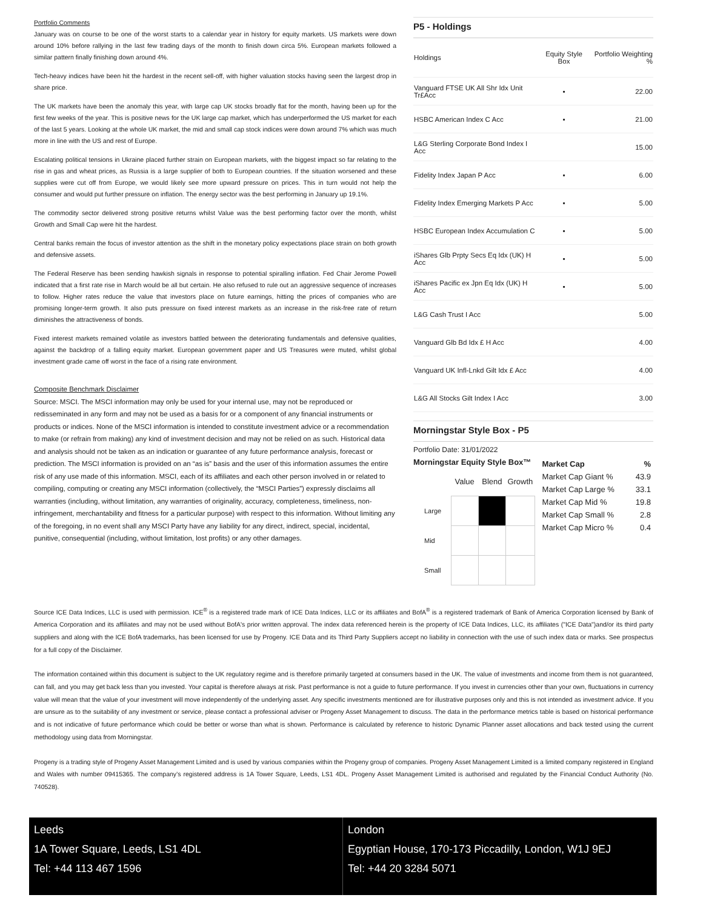Portfolio Comments
January was on course to be one of the worst starts to a calendar year in history for equity markets. US markets were down around 10% before rallying in the last few trading days of the month to finish down circa 5%. European markets followed a similar pattern finally finishing down around 4%.
Tech-heavy indices have been hit the hardest in the recent sell-off, with higher valuation stocks having seen the largest drop in share price.
The UK markets have been the anomaly this year, with large cap UK stocks broadly flat for the month, having been up for the first few weeks of the year. This is positive news for the UK large cap market, which has underperformed the US market for each of the last 5 years. Looking at the whole UK market, the mid and small cap stock indices were down around 7% which was much more in line with the US and rest of Europe.
Escalating political tensions in Ukraine placed further strain on European markets, with the biggest impact so far relating to the rise in gas and wheat prices, as Russia is a large supplier of both to European countries. If the situation worsened and these supplies were cut off from Europe, we would likely see more upward pressure on prices. This in turn would not help the consumer and would put further pressure on inflation. The energy sector was the best performing in January up 19.1%.
The commodity sector delivered strong positive returns whilst Value was the best performing factor over the month, whilst Growth and Small Cap were hit the hardest.
Central banks remain the focus of investor attention as the shift in the monetary policy expectations place strain on both growth and defensive assets.
The Federal Reserve has been sending hawkish signals in response to potential spiralling inflation. Fed Chair Jerome Powell indicated that a first rate rise in March would be all but certain. He also refused to rule out an aggressive sequence of increases to follow. Higher rates reduce the value that investors place on future earnings, hitting the prices of companies who are promising longer-term growth. It also puts pressure on fixed interest markets as an increase in the risk-free rate of return diminishes the attractiveness of bonds.
Fixed interest markets remained volatile as investors battled between the deteriorating fundamentals and defensive qualities, against the backdrop of a falling equity market. European government paper and US Treasures were muted, whilst global investment grade came off worst in the face of a rising rate environment.
Composite Benchmark Disclaimer
Source: MSCI. The MSCI information may only be used for your internal use, may not be reproduced or redisseminated in any form and may not be used as a basis for or a component of any financial instruments or products or indices. None of the MSCI information is intended to constitute investment advice or a recommendation to make (or refrain from making) any kind of investment decision and may not be relied on as such. Historical data and analysis should not be taken as an indication or guarantee of any future performance analysis, forecast or prediction. The MSCI information is provided on an “as is” basis and the user of this information assumes the entire risk of any use made of this information. MSCI, each of its affiliates and each other person involved in or related to compiling, computing or creating any MSCI information (collectively, the “MSCI Parties”) expressly disclaims all warranties (including, without limitation, any warranties of originality, accuracy, completeness, timeliness, non-infringement, merchantability and fitness for a particular purpose) with respect to this information. Without limiting any of the foregoing, in no event shall any MSCI Party have any liability for any direct, indirect, special, incidental, punitive, consequential (including, without limitation, lost profits) or any other damages.
P5 - Holdings
| Holdings | Equity Style Box | Portfolio Weighting % |
| --- | --- | --- |
| Vanguard FTSE UK All Shr Idx Unit Tr£Acc | ▪ | 22.00 |
| HSBC American Index C Acc | ▪ | 21.00 |
| L&G Sterling Corporate Bond Index I Acc | | 15.00 |
| Fidelity Index Japan P Acc | ▪ | 6.00 |
| Fidelity Index Emerging Markets P Acc | ▪ | 5.00 |
| HSBC European Index Accumulation C | ▪ | 5.00 |
| iShares Glb Prpty Secs Eq Idx (UK) H Acc | ▪ | 5.00 |
| iShares Pacific ex Jpn Eq Idx (UK) H Acc | ▪ | 5.00 |
| L&G Cash Trust I Acc | | 5.00 |
| Vanguard Glb Bd Idx £ H Acc | | 4.00 |
| Vanguard UK Infl-Lnkd Gilt Idx £ Acc | | 4.00 |
| L&G All Stocks Gilt Index I Acc | | 3.00 |
Morningstar Style Box - P5
Portfolio Date: 31/01/2022
Morningstar Equity Style Box™
| | Value | Blend | Growth |
| Large | | | |
| Mid | | | |
| Small | | | |
| Market Cap | % |
| --- | --- |
| Market Cap Giant % | 43.9 |
| Market Cap Large % | 33.1 |
| Market Cap Mid % | 19.8 |
| Market Cap Small % | 2.8 |
| Market Cap Micro % | 0.4 |
Source ICE Data Indices, LLC is used with permission. ICE<sup>®</sup> is a registered trade mark of ICE Data Indices, LLC or its affiliates and BofA<sup>®</sup> is a registered trademark of Bank of America Corporation licensed by Bank of America Corporation and its affiliates and may not be used without BofA's prior written approval. The index data referenced herein is the property of ICE Data Indices, LLC, its affiliates ("ICE Data")and/or its third party suppliers and along with the ICE BofA trademarks, has been licensed for use by Progeny. ICE Data and its Third Party Suppliers accept no liability in connection with the use of such index data or marks. See prospectus for a full copy of the Disclaimer.
The information contained within this document is subject to the UK regulatory regime and is therefore primarily targeted at consumers based in the UK. The value of investments and income from them is not guaranteed, can fall, and you may get back less than you invested. Your capital is therefore always at risk. Past performance is not a guide to future performance. If you invest in currencies other than your own, fluctuations in currency value will mean that the value of your investment will move independently of the underlying asset. Any specific investments mentioned are for illustrative purposes only and this is not intended as investment advice. If you are unsure as to the suitability of any investment or service, please contact a professional adviser or Progeny Asset Management to discuss. The data in the performance metrics table is based on historical performance and is not indicative of future performance which could be better or worse than what is shown. Performance is calculated by reference to historic Dynamic Planner asset allocations and back tested using the current methodology using data from Morningstar.
Progeny is a trading style of Progeny Asset Management Limited and is used by various companies within the Progeny group of companies. Progeny Asset Management Limited is a limited company registered in England and Wales with number 09415365. The company’s registered address is 1A Tower Square, Leeds, LS1 4DL. Progeny Asset Management Limited is authorised and regulated by the Financial Conduct Authority (No. 740528).
Leeds
1A Tower Square, Leeds, LS1 4DL
Tel: +44 113 467 1596
London
Egyptian House, 170-173 Piccadilly, London, W1J 9EJ
Tel: +44 20 3284 5071